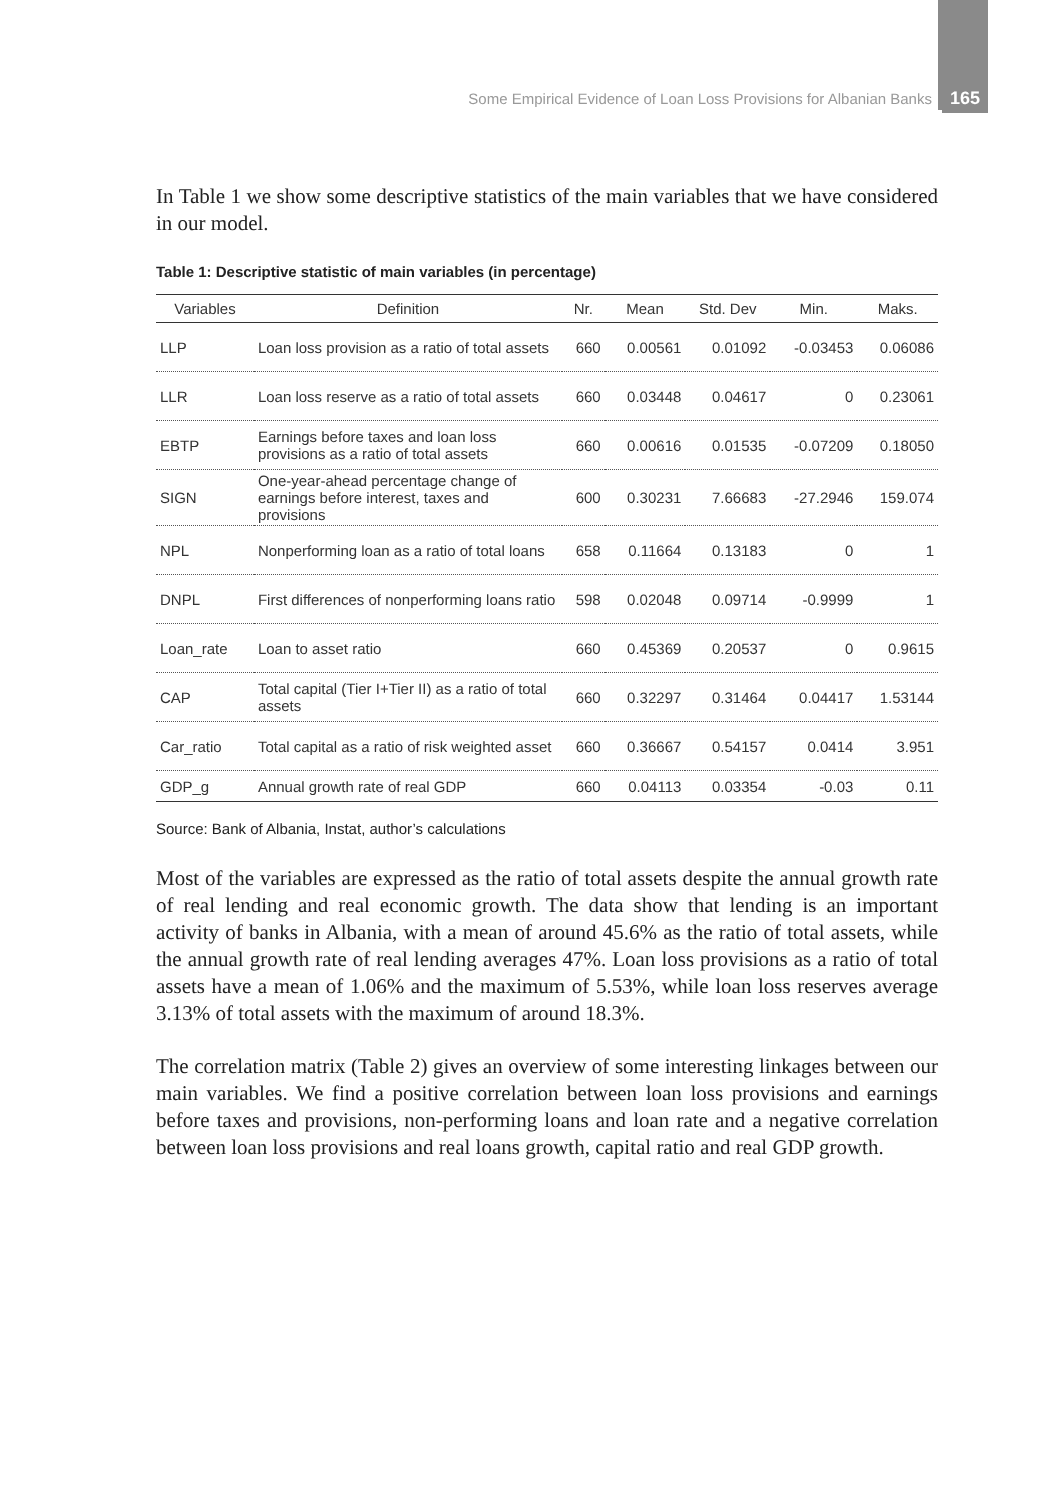Some Empirical Evidence of Loan Loss Provisions for Albanian Banks 165
In Table 1 we show some descriptive statistics of the main variables that we have considered in our model.
Table 1: Descriptive statistic of main variables (in percentage)
| Variables | Definition | Nr. | Mean | Std. Dev | Min. | Maks. |
| --- | --- | --- | --- | --- | --- | --- |
| LLP | Loan loss provision as a ratio of total assets | 660 | 0.00561 | 0.01092 | -0.03453 | 0.06086 |
| LLR | Loan loss reserve as a ratio of total assets | 660 | 0.03448 | 0.04617 | 0 | 0.23061 |
| EBTP | Earnings before taxes and loan loss provisions as a ratio of total assets | 660 | 0.00616 | 0.01535 | -0.07209 | 0.18050 |
| SIGN | One-year-ahead percentage change of earnings before interest, taxes and provisions | 600 | 0.30231 | 7.66683 | -27.2946 | 159.074 |
| NPL | Nonperforming loan as a ratio of total loans | 658 | 0.11664 | 0.13183 | 0 | 1 |
| DNPL | First differences of nonperforming loans ratio | 598 | 0.02048 | 0.09714 | -0.9999 | 1 |
| Loan_rate | Loan to asset ratio | 660 | 0.45369 | 0.20537 | 0 | 0.9615 |
| CAP | Total capital (Tier I+Tier II) as a ratio of total assets | 660 | 0.32297 | 0.31464 | 0.04417 | 1.53144 |
| Car_ratio | Total capital as a ratio of risk weighted asset | 660 | 0.36667 | 0.54157 | 0.0414 | 3.951 |
| GDP_g | Annual growth rate of real GDP | 660 | 0.04113 | 0.03354 | -0.03 | 0.11 |
Source: Bank of Albania, Instat, author’s calculations
Most of the variables are expressed as the ratio of total assets despite the annual growth rate of real lending and real economic growth. The data show that lending is an important activity of banks in Albania, with a mean of around 45.6% as the ratio of total assets, while the annual growth rate of real lending averages 47%. Loan loss provisions as a ratio of total assets have a mean of 1.06% and the maximum of 5.53%, while loan loss reserves average 3.13% of total assets with the maximum of around 18.3%.
The correlation matrix (Table 2) gives an overview of some interesting linkages between our main variables. We find a positive correlation between loan loss provisions and earnings before taxes and provisions, non-performing loans and loan rate and a negative correlation between loan loss provisions and real loans growth, capital ratio and real GDP growth.